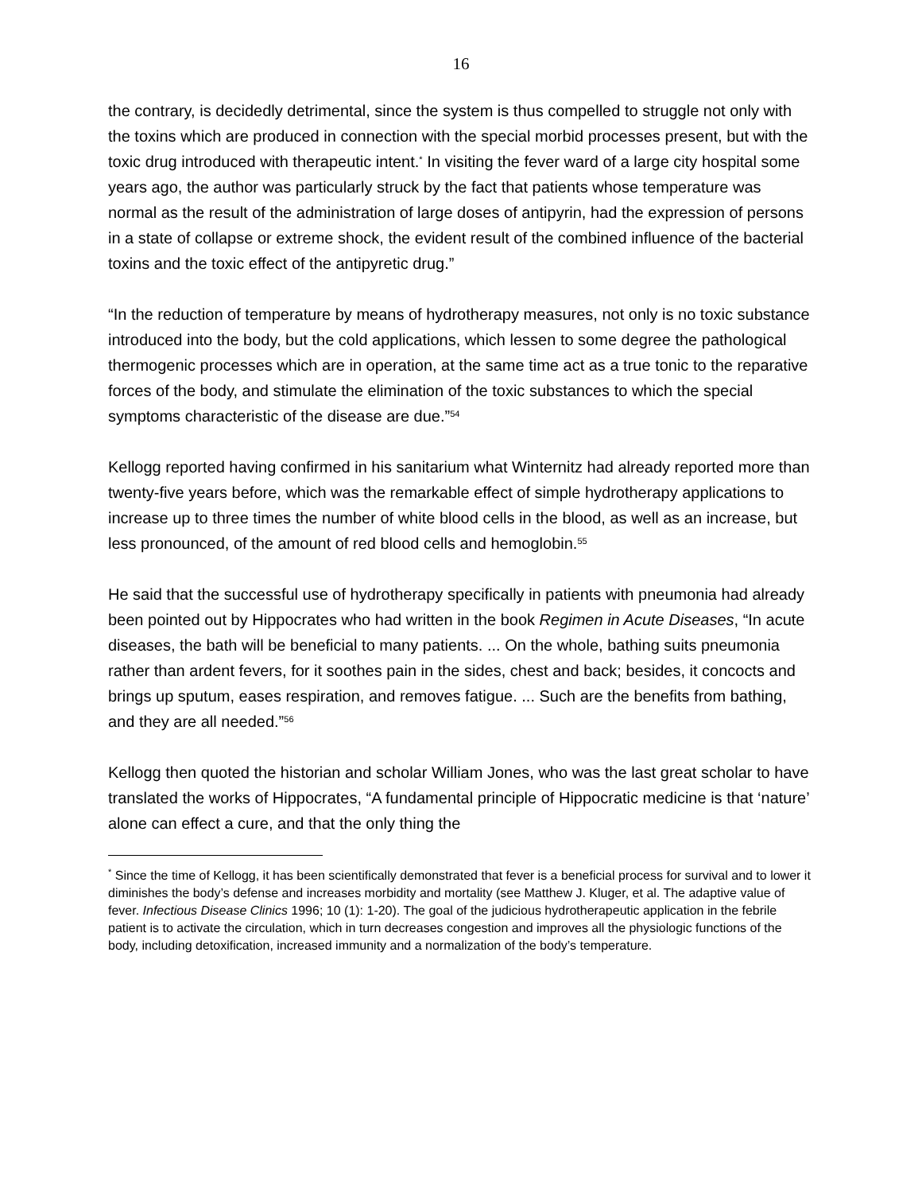16
the contrary, is decidedly detrimental, since the system is thus compelled to struggle not only with the toxins which are produced in connection with the special morbid processes present, but with the toxic drug introduced with therapeutic intent.<sup>*</sup> In visiting the fever ward of a large city hospital some years ago, the author was particularly struck by the fact that patients whose temperature was normal as the result of the administration of large doses of antipyrin, had the expression of persons in a state of collapse or extreme shock, the evident result of the combined influence of the bacterial toxins and the toxic effect of the antipyretic drug.”
“In the reduction of temperature by means of hydrotherapy measures, not only is no toxic substance introduced into the body, but the cold applications, which lessen to some degree the pathological thermogenic processes which are in operation, at the same time act as a true tonic to the reparative forces of the body, and stimulate the elimination of the toxic substances to which the special symptoms characteristic of the disease are due.”<sup>54</sup>
Kellogg reported having confirmed in his sanitarium what Winternitz had already reported more than twenty-five years before, which was the remarkable effect of simple hydrotherapy applications to increase up to three times the number of white blood cells in the blood, as well as an increase, but less pronounced, of the amount of red blood cells and hemoglobin.<sup>55</sup>
He said that the successful use of hydrotherapy specifically in patients with pneumonia had already been pointed out by Hippocrates who had written in the book Regimen in Acute Diseases, “In acute diseases, the bath will be beneficial to many patients. ... On the whole, bathing suits pneumonia rather than ardent fevers, for it soothes pain in the sides, chest and back; besides, it concocts and brings up sputum, eases respiration, and removes fatigue. ... Such are the benefits from bathing, and they are all needed.”<sup>56</sup>
Kellogg then quoted the historian and scholar William Jones, who was the last great scholar to have translated the works of Hippocrates, “A fundamental principle of Hippocratic medicine is that ‘nature’ alone can effect a cure, and that the only thing the
<sup>*</sup> Since the time of Kellogg, it has been scientifically demonstrated that fever is a beneficial process for survival and to lower it diminishes the body’s defense and increases morbidity and mortality (see Matthew J. Kluger, et al. The adaptive value of fever. Infectious Disease Clinics 1996; 10 (1): 1-20). The goal of the judicious hydrotherapeutic application in the febrile patient is to activate the circulation, which in turn decreases congestion and improves all the physiologic functions of the body, including detoxification, increased immunity and a normalization of the body’s temperature.